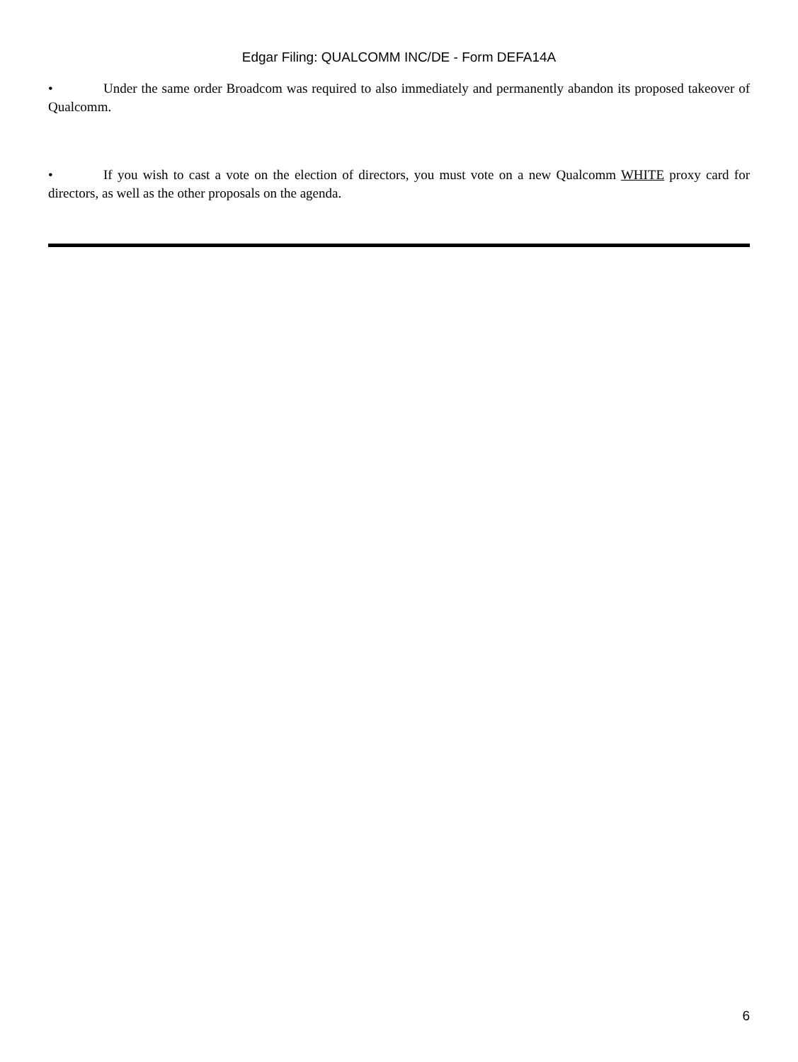Edgar Filing: QUALCOMM INC/DE - Form DEFA14A
• Under the same order Broadcom was required to also immediately and permanently abandon its proposed takeover of Qualcomm.
• If you wish to cast a vote on the election of directors, you must vote on a new Qualcomm WHITE proxy card for directors, as well as the other proposals on the agenda.
6